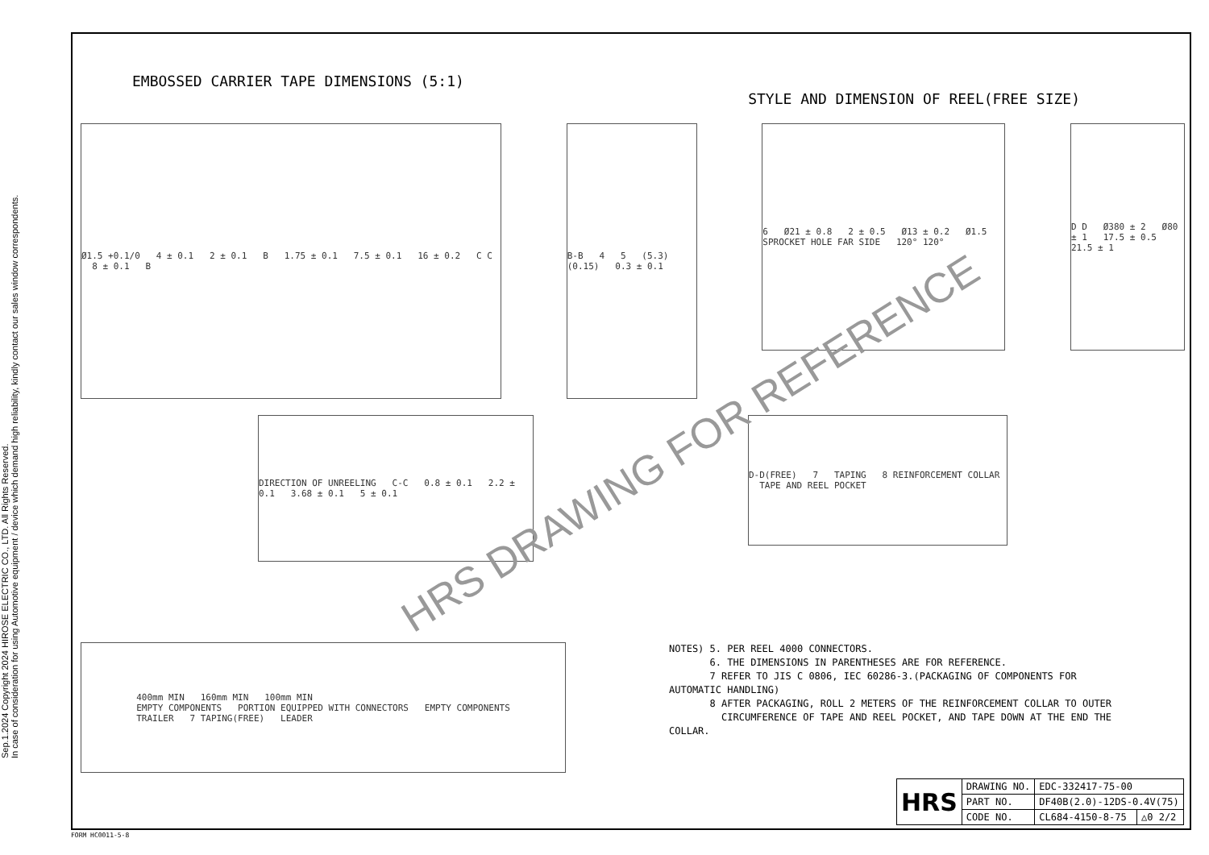Sep.1.2024 Copyright 2024 HIROSE ELECTRIC CO., LTD. All Rights Reserved.
In case of consideration for using Automotive equipment / device which demand high reliability, kindly contact our sales window correspondents.
EMBOSSED CARRIER TAPE DIMENSIONS (5:1)
STYLE AND DIMENSION OF REEL(FREE SIZE)
Ø1.5 +0.1/0 4 ± 0.1 2 ± 0.1 B 1.75 ± 0.1 7.5 ± 0.1 16 ± 0.2 C C 8 ± 0.1 B
B-B 4 5 (5.3) (0.15) 0.3 ± 0.1
6 Ø21 ± 0.8 2 ± 0.5 Ø13 ± 0.2 Ø1.5 SPROCKET HOLE FAR SIDE 120° 120°
D D Ø380 ± 2 Ø80 ± 1 17.5 ± 0.5 21.5 ± 1
DIRECTION OF UNREELING C-C 0.8 ± 0.1 2.2 ± 0.1 3.68 ± 0.1 5 ± 0.1
D-D(FREE) 7 TAPING 8 REINFORCEMENT COLLAR TAPE AND REEL POCKET
400mm MIN 160mm MIN 100mm MIN
EMPTY COMPONENTS PORTION EQUIPPED WITH CONNECTORS EMPTY COMPONENTS
TRAILER 7 TAPING(FREE) LEADER
NOTES) 5. PER REEL 4000 CONNECTORS.
6. THE DIMENSIONS IN PARENTHESES ARE FOR REFERENCE.
7 REFER TO JIS C 0806, IEC 60286-3.(PACKAGING OF COMPONENTS FOR AUTOMATIC HANDLING)
8 AFTER PACKAGING, ROLL 2 METERS OF THE REINFORCEMENT COLLAR TO OUTER
CIRCUMFERENCE OF TAPE AND REEL POCKET, AND TAPE DOWN AT THE END THE COLLAR.
| HRS | DRAWING NO. | EDC-332417-75-00 | |
| | PART NO. | DF40B(2.0)-12DS-0.4V(75) | |
| | CODE NO. | CL684-4150-8-75 | △0 2/2 |
FORM HC0011-5-8
HRS DRAWING FOR REFERENCE